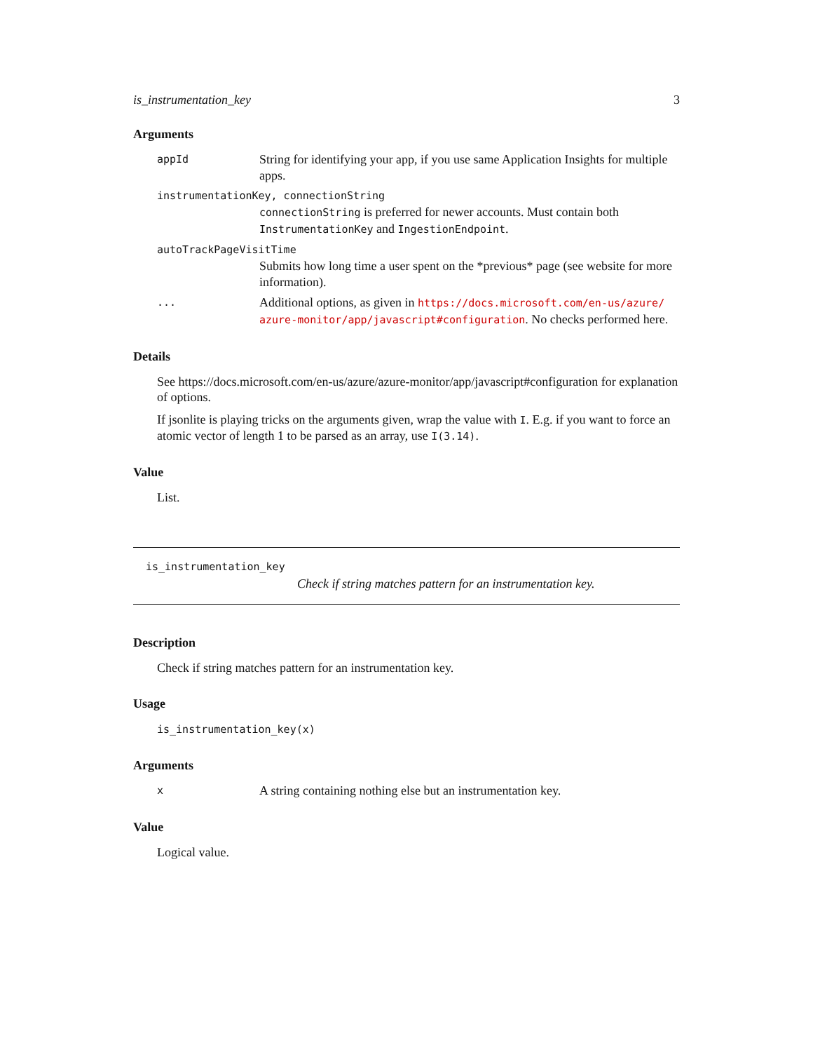is_instrumentation_key 3
Arguments
appId String for identifying your app, if you use same Application Insights for multiple apps.
instrumentationKey, connectionString
connectionString is preferred for newer accounts. Must contain both InstrumentationKey and IngestionEndpoint.
autoTrackPageVisitTime
Submits how long time a user spent on the *previous* page (see website for more information).
... Additional options, as given in https://docs.microsoft.com/en-us/azure/ azure-monitor/app/javascript#configuration. No checks performed here.
Details
See https://docs.microsoft.com/en-us/azure/azure-monitor/app/javascript#configuration for explanation of options.
If jsonlite is playing tricks on the arguments given, wrap the value with I. E.g. if you want to force an atomic vector of length 1 to be parsed as an array, use I(3.14).
Value
List.
is_instrumentation_key
Check if string matches pattern for an instrumentation key.
Description
Check if string matches pattern for an instrumentation key.
Usage
is_instrumentation_key(x)
Arguments
x A string containing nothing else but an instrumentation key.
Value
Logical value.